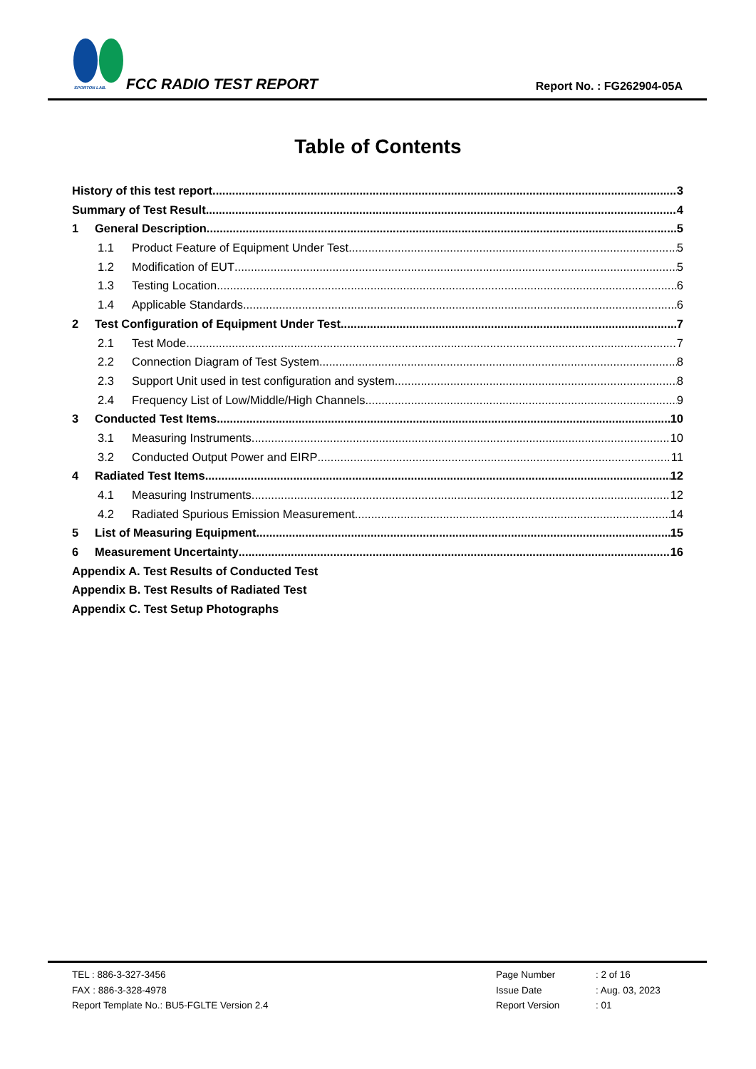SPORTON LAB. FCC RADIO TEST REPORT Report No. : FG262904-05A
Table of Contents
History of this test report 3
Summary of Test Result 4
1 General Description 5
1.1 Product Feature of Equipment Under Test 5
1.2 Modification of EUT 5
1.3 Testing Location 6
1.4 Applicable Standards 6
2 Test Configuration of Equipment Under Test 7
2.1 Test Mode 7
2.2 Connection Diagram of Test System 8
2.3 Support Unit used in test configuration and system 8
2.4 Frequency List of Low/Middle/High Channels 9
3 Conducted Test Items 10
3.1 Measuring Instruments 10
3.2 Conducted Output Power and EIRP 11
4 Radiated Test Items 12
4.1 Measuring Instruments 12
4.2 Radiated Spurious Emission Measurement 14
5 List of Measuring Equipment 15
6 Measurement Uncertainty 16
Appendix A. Test Results of Conducted Test
Appendix B. Test Results of Radiated Test
Appendix C. Test Setup Photographs
TEL : 886-3-327-3456
FAX : 886-3-328-4978
Report Template No.: BU5-FGLTE Version 2.4
Page Number: 2 of 16
Issue Date: Aug. 03, 2023
Report Version: 01